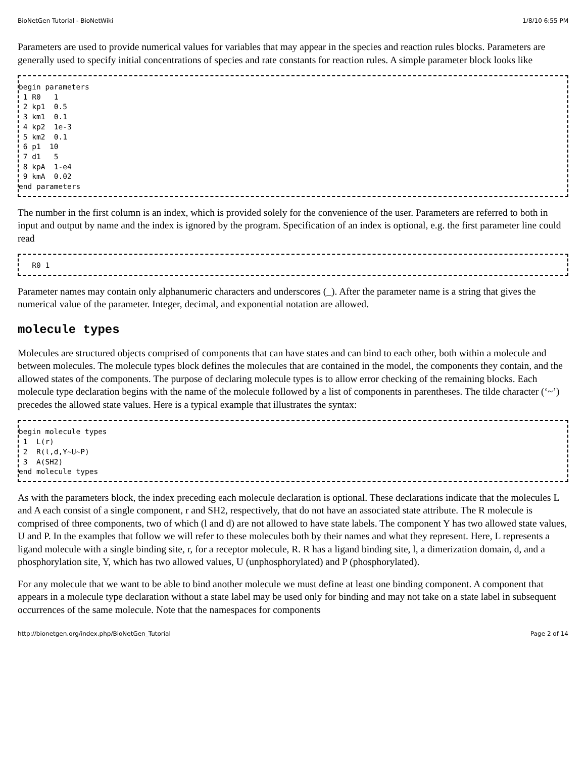BioNetGen Tutorial - BioNetWiki 1/8/10 6:55 PM
Parameters are used to provide numerical values for variables that may appear in the species and reaction rules blocks. Parameters are generally used to specify initial concentrations of species and rate constants for reaction rules. A simple parameter block looks like
begin parameters
 1 R0   1
 2 kp1  0.5
 3 km1  0.1
 4 kp2  1e-3
 5 km2  0.1
 6 p1  10
 7 d1   5
 8 kpA  1-e4
 9 kmA  0.02
end parameters
The number in the first column is an index, which is provided solely for the convenience of the user. Parameters are referred to both in input and output by name and the index is ignored by the program. Specification of an index is optional, e.g. the first parameter line could read
   R0 1
Parameter names may contain only alphanumeric characters and underscores (_). After the parameter name is a string that gives the numerical value of the parameter. Integer, decimal, and exponential notation are allowed.
molecule types
Molecules are structured objects comprised of components that can have states and can bind to each other, both within a molecule and between molecules. The molecule types block defines the molecules that are contained in the model, the components they contain, and the allowed states of the components. The purpose of declaring molecule types is to allow error checking of the remaining blocks. Each molecule type declaration begins with the name of the molecule followed by a list of components in parentheses. The tilde character (‘~’) precedes the allowed state values. Here is a typical example that illustrates the syntax:
begin molecule types
 1  L(r)
 2  R(l,d,Y~U~P)
 3  A(SH2)
end molecule types
As with the parameters block, the index preceding each molecule declaration is optional. These declarations indicate that the molecules L and A each consist of a single component, r and SH2, respectively, that do not have an associated state attribute. The R molecule is comprised of three components, two of which (l and d) are not allowed to have state labels. The component Y has two allowed state values, U and P. In the examples that follow we will refer to these molecules both by their names and what they represent. Here, L represents a ligand molecule with a single binding site, r, for a receptor molecule, R. R has a ligand binding site, l, a dimerization domain, d, and a phosphorylation site, Y, which has two allowed values, U (unphosphorylated) and P (phosphorylated).
For any molecule that we want to be able to bind another molecule we must define at least one binding component. A component that appears in a molecule type declaration without a state label may be used only for binding and may not take on a state label in subsequent occurrences of the same molecule. Note that the namespaces for components
http://bionetgen.org/index.php/BioNetGen_Tutorial Page 2 of 14